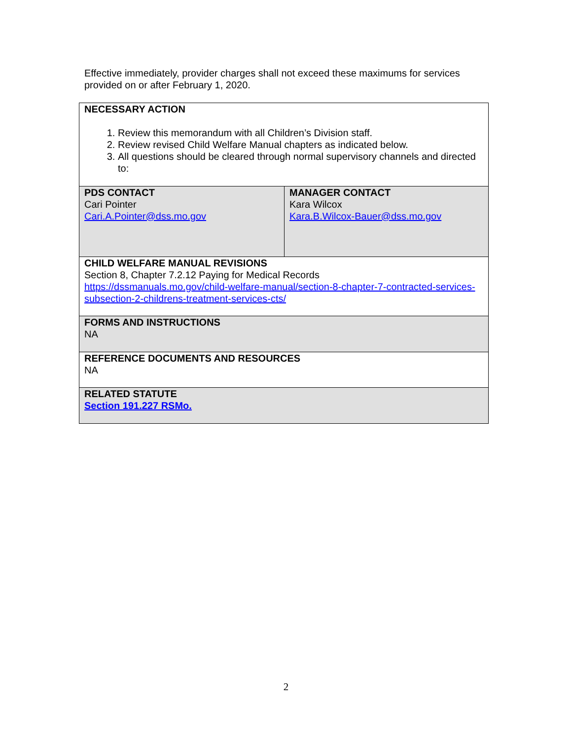Effective immediately, provider charges shall not exceed these maximums for services provided on or after February 1, 2020.
| NECESSARY ACTION 1. Review this memorandum with all Children’s Division staff. 2. Review revised Child Welfare Manual chapters as indicated below. 3. All questions should be cleared through normal supervisory channels and directed to: | |
| PDS CONTACT Cari Pointer Cari.A.Pointer@dss.mo.gov | MANAGER CONTACT Kara Wilcox Kara.B.Wilcox-Bauer@dss.mo.gov |
| CHILD WELFARE MANUAL REVISIONS Section 8, Chapter 7.2.12 Paying for Medical Records https://dssmanuals.mo.gov/child-welfare-manual/section-8-chapter-7-contracted-services-subsection-2-childrens-treatment-services-cts/ | |
| FORMS AND INSTRUCTIONS NA | |
| REFERENCE DOCUMENTS AND RESOURCES NA | |
| RELATED STATUTE Section 191.227 RSMo. | |
2